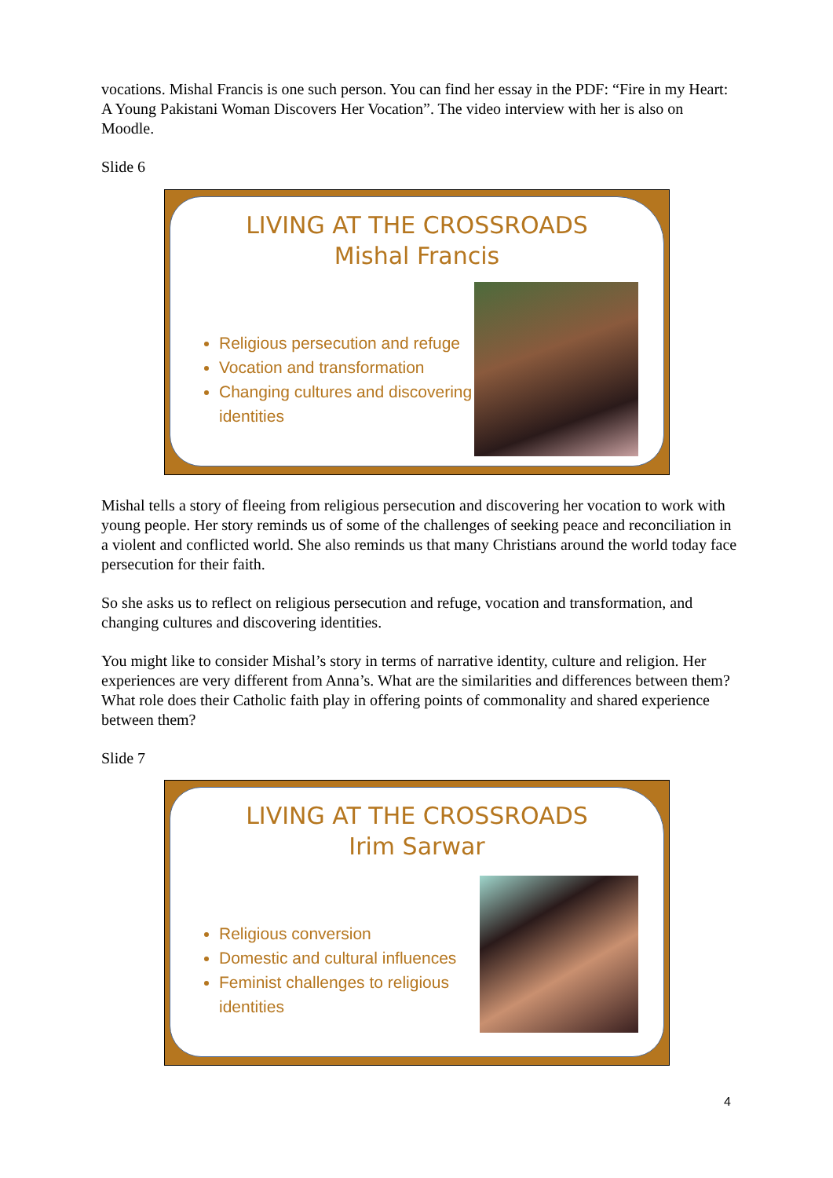vocations. Mishal Francis is one such person. You can find her essay in the PDF: “Fire in my Heart: A Young Pakistani Woman Discovers Her Vocation”. The video interview with her is also on Moodle.
Slide 6
LIVING AT THE CROSSROADS
Mishal Francis
Religious persecution and refuge
Vocation and transformation
Changing cultures and discovering identities
Mishal tells a story of fleeing from religious persecution and discovering her vocation to work with young people. Her story reminds us of some of the challenges of seeking peace and reconciliation in a violent and conflicted world. She also reminds us that many Christians around the world today face persecution for their faith.
So she asks us to reflect on religious persecution and refuge, vocation and transformation, and changing cultures and discovering identities.
You might like to consider Mishal’s story in terms of narrative identity, culture and religion. Her experiences are very different from Anna’s. What are the similarities and differences between them? What role does their Catholic faith play in offering points of commonality and shared experience between them?
Slide 7
LIVING AT THE CROSSROADS
Irim Sarwar
Religious conversion
Domestic and cultural influences
Feminist challenges to religious identities
4